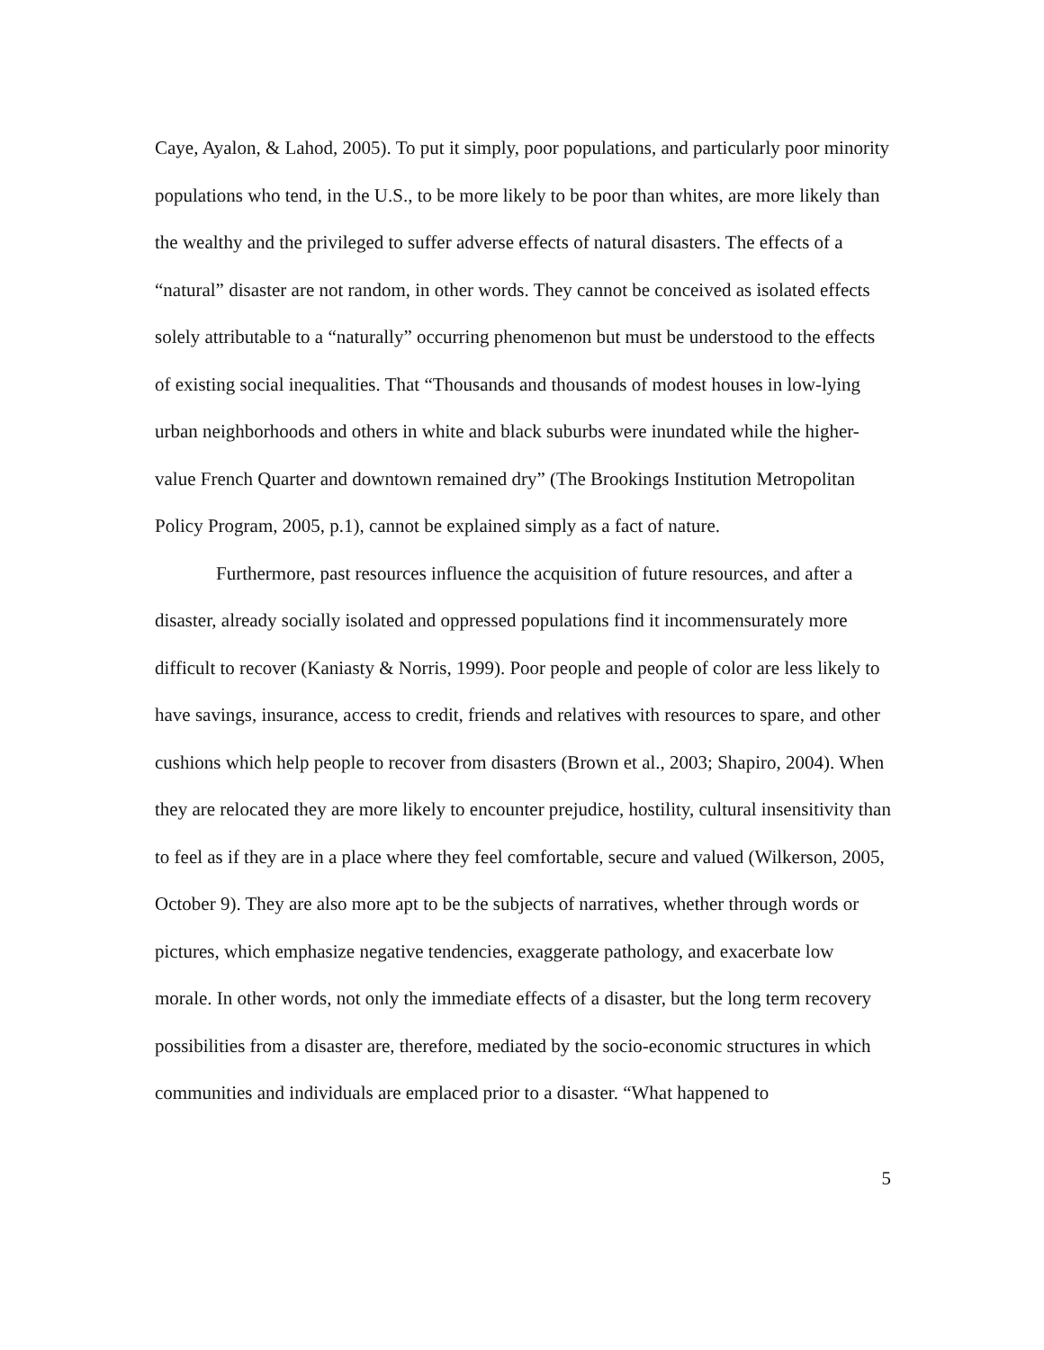Caye, Ayalon, & Lahod, 2005). To put it simply, poor populations, and particularly poor minority populations who tend, in the U.S., to be more likely to be poor than whites, are more likely than the wealthy and the privileged to suffer adverse effects of natural disasters. The effects of a “natural” disaster are not random, in other words. They cannot be conceived as isolated effects solely attributable to a “naturally” occurring phenomenon but must be understood to the effects of existing social inequalities. That “Thousands and thousands of modest houses in low-lying urban neighborhoods and others in white and black suburbs were inundated while the higher-value French Quarter and downtown remained dry” (The Brookings Institution Metropolitan Policy Program, 2005, p.1), cannot be explained simply as a fact of nature.
Furthermore, past resources influence the acquisition of future resources, and after a disaster, already socially isolated and oppressed populations find it incommensurately more difficult to recover (Kaniasty & Norris, 1999). Poor people and people of color are less likely to have savings, insurance, access to credit, friends and relatives with resources to spare, and other cushions which help people to recover from disasters (Brown et al., 2003; Shapiro, 2004). When they are relocated they are more likely to encounter prejudice, hostility, cultural insensitivity than to feel as if they are in a place where they feel comfortable, secure and valued (Wilkerson, 2005, October 9). They are also more apt to be the subjects of narratives, whether through words or pictures, which emphasize negative tendencies, exaggerate pathology, and exacerbate low morale. In other words, not only the immediate effects of a disaster, but the long term recovery possibilities from a disaster are, therefore, mediated by the socio-economic structures in which communities and individuals are emplaced prior to a disaster. “What happened to
5